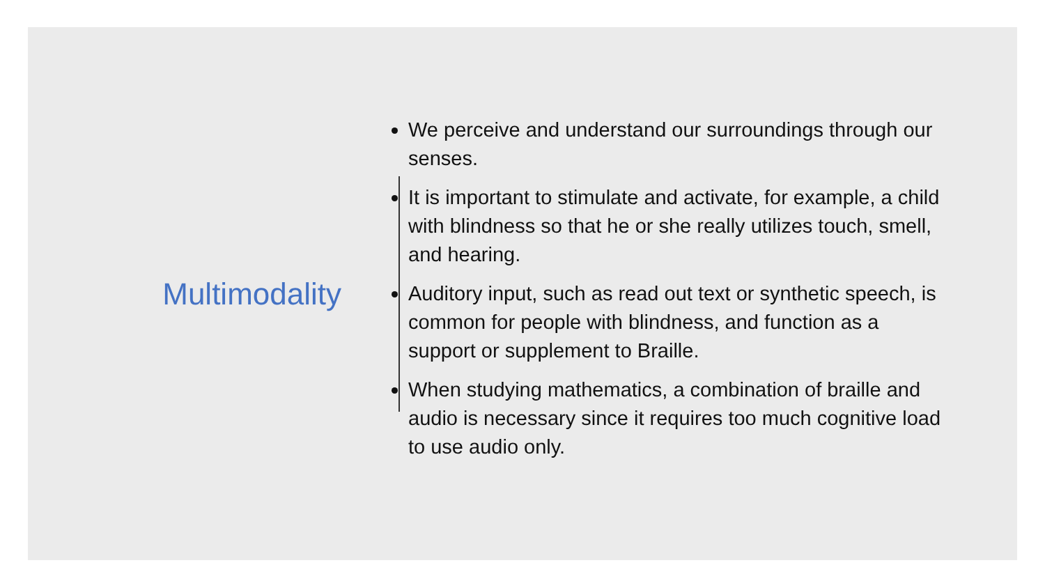Multimodality
We perceive and understand our surroundings through our senses.
It is important to stimulate and activate, for example, a child with blindness so that he or she really utilizes touch, smell, and hearing.
Auditory input, such as read out text or synthetic speech, is common for people with blindness, and function as a support or supplement to Braille.
When studying mathematics, a combination of braille and audio is necessary since it requires too much cognitive load to use audio only.